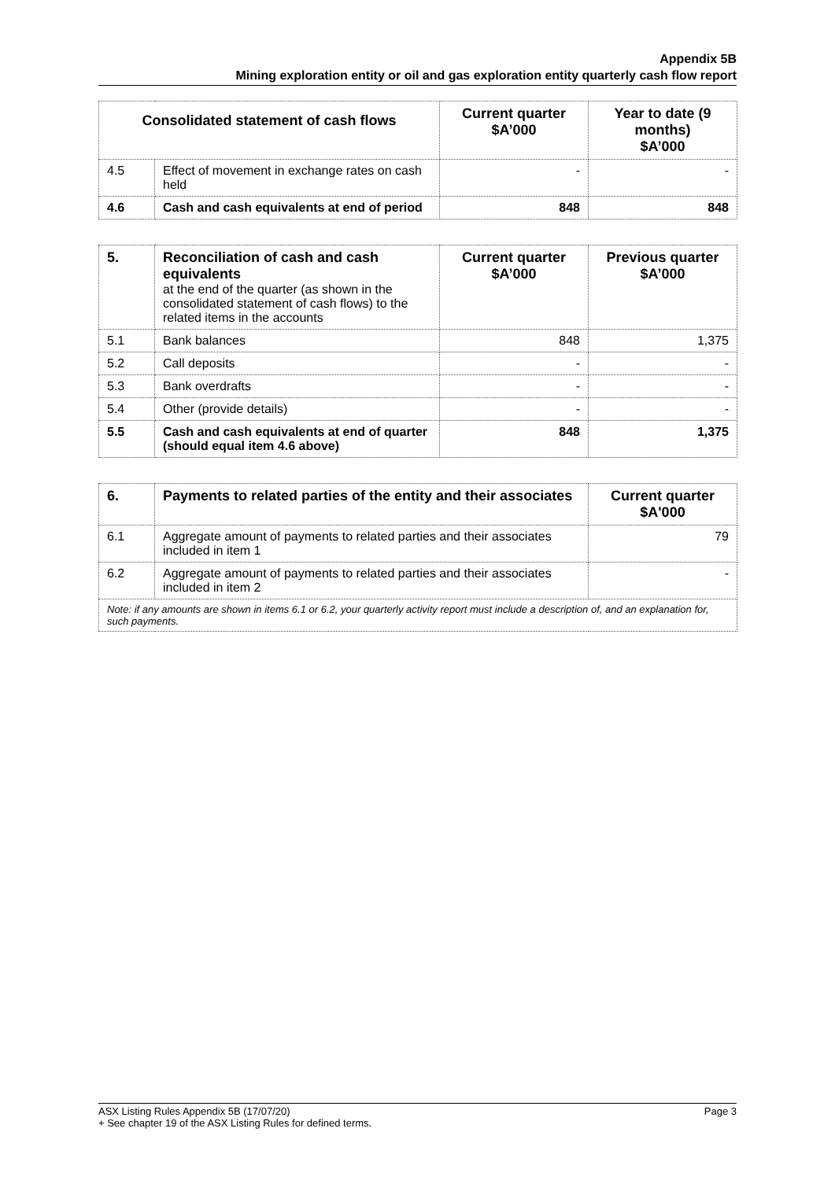Appendix 5B
Mining exploration entity or oil and gas exploration entity quarterly cash flow report
| Consolidated statement of cash flows | | Current quarter $A’000 | Year to date (9 months) $A’000 |
| --- | --- | --- | --- |
| 4.5 | Effect of movement in exchange rates on cash held | - | - |
| 4.6 | Cash and cash equivalents at end of period | 848 | 848 |
| 5. | Reconciliation of cash and cash equivalents at the end of the quarter (as shown in the consolidated statement of cash flows) to the related items in the accounts | Current quarter $A’000 | Previous quarter $A’000 |
| 5.1 | Bank balances | 848 | 1,375 |
| 5.2 | Call deposits | - | - |
| 5.3 | Bank overdrafts | - | - |
| 5.4 | Other (provide details) | - | - |
| 5.5 | Cash and cash equivalents at end of quarter (should equal item 4.6 above) | 848 | 1,375 |
| 6. | Payments to related parties of the entity and their associates | Current quarter $A'000 |
| 6.1 | Aggregate amount of payments to related parties and their associates included in item 1 | 79 |
| 6.2 | Aggregate amount of payments to related parties and their associates included in item 2 | - |
| Note: if any amounts are shown in items 6.1 or 6.2, your quarterly activity report must include a description of, and an explanation for, such payments. | | |
ASX Listing Rules Appendix 5B (17/07/20) Page 3
+ See chapter 19 of the ASX Listing Rules for defined terms.